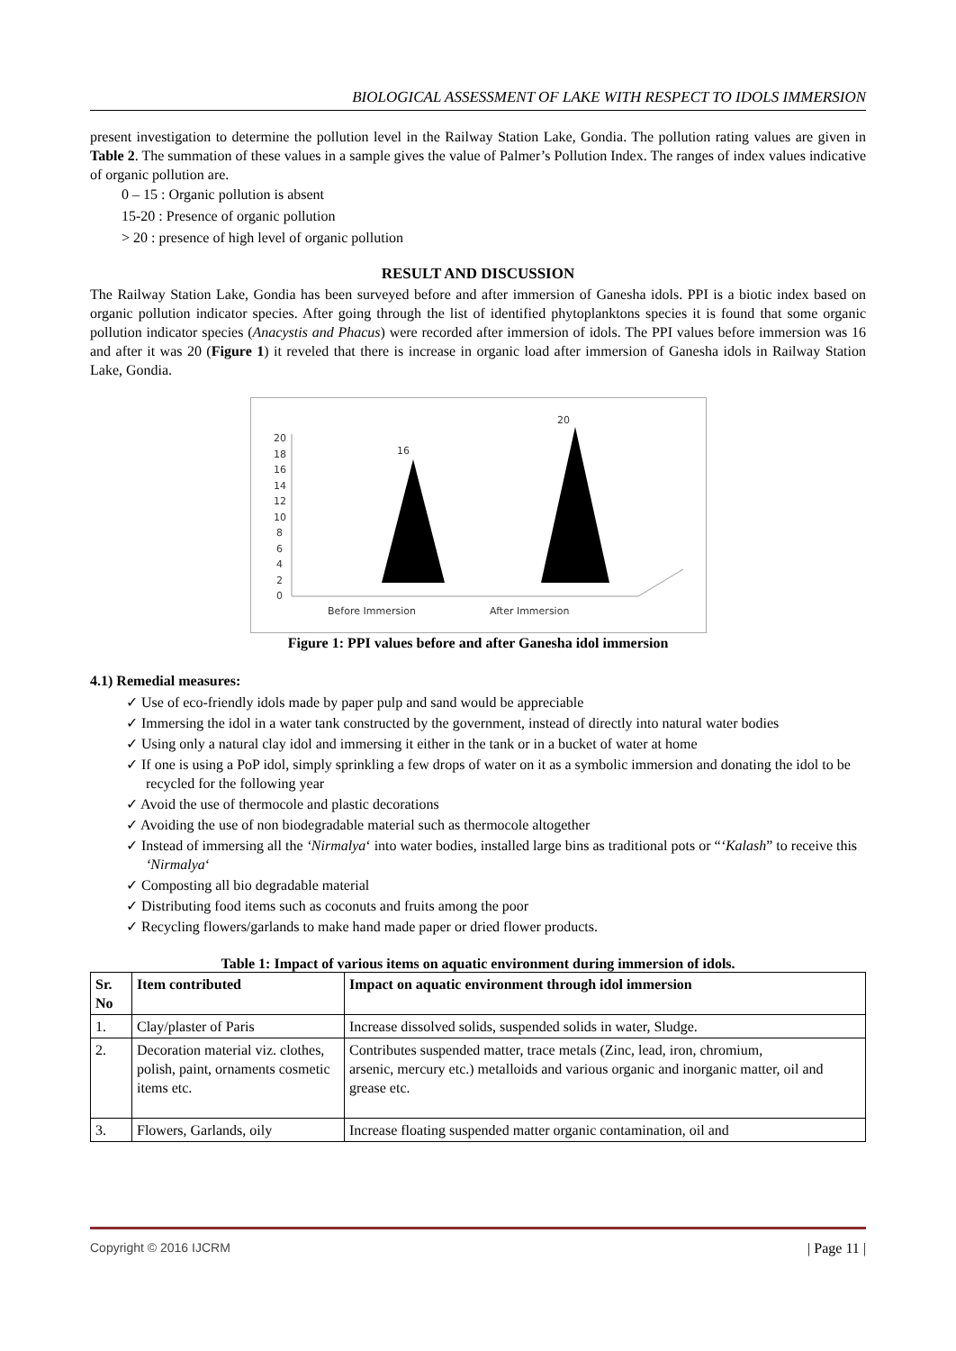BIOLOGICAL ASSESSMENT OF LAKE WITH RESPECT TO IDOLS IMMERSION
present investigation to determine the pollution level in the Railway Station Lake, Gondia. The pollution rating values are given in Table 2. The summation of these values in a sample gives the value of Palmer’s Pollution Index. The ranges of index values indicative of organic pollution are.
0 – 15 : Organic pollution is absent
15-20 : Presence of organic pollution
> 20 : presence of high level of organic pollution
RESULT AND DISCUSSION
The Railway Station Lake, Gondia has been surveyed before and after immersion of Ganesha idols. PPI is a biotic index based on organic pollution indicator species. After going through the list of identified phytoplanktons species it is found that some organic pollution indicator species (Anacystis and Phacus) were recorded after immersion of idols. The PPI values before immersion was 16 and after it was 20 (Figure 1) it reveled that there is increase in organic load after immersion of Ganesha idols in Railway Station Lake, Gondia.
20
18
16
14
12
10
8
6
4
2
0
16
20
Before Immersion
After Immersion
Figure 1: PPI values before and after Ganesha idol immersion
4.1) Remedial measures:
✓ Use of eco-friendly idols made by paper pulp and sand would be appreciable
✓ Immersing the idol in a water tank constructed by the government, instead of directly into natural water bodies
✓ Using only a natural clay idol and immersing it either in the tank or in a bucket of water at home
✓ If one is using a PoP idol, simply sprinkling a few drops of water on it as a symbolic immersion and donating the idol to be recycled for the following year
✓ Avoid the use of thermocole and plastic decorations
✓ Avoiding the use of non biodegradable material such as thermocole altogether
✓ Instead of immersing all the ‘Nirmalya‘ into water bodies, installed large bins as traditional pots or “‘Kalash” to receive this ‘Nirmalya‘
✓ Composting all bio degradable material
✓ Distributing food items such as coconuts and fruits among the poor
✓ Recycling flowers/garlands to make hand made paper or dried flower products.
Table 1: Impact of various items on aquatic environment during immersion of idols.
| Sr. No | Item contributed | Impact on aquatic environment through idol immersion |
| --- | --- | --- |
| 1. | Clay/plaster of Paris | Increase dissolved solids, suspended solids in water, Sludge. |
| 2. | Decoration material viz. clothes, polish, paint, ornaments cosmetic items etc. | Contributes suspended matter, trace metals (Zinc, lead, iron, chromium, arsenic, mercury etc.) metalloids and various organic and inorganic matter, oil and grease etc. |
| 3. | Flowers, Garlands, oily | Increase floating suspended matter organic contamination, oil and |
Copyright © 2016 IJCRM | Page 11 |